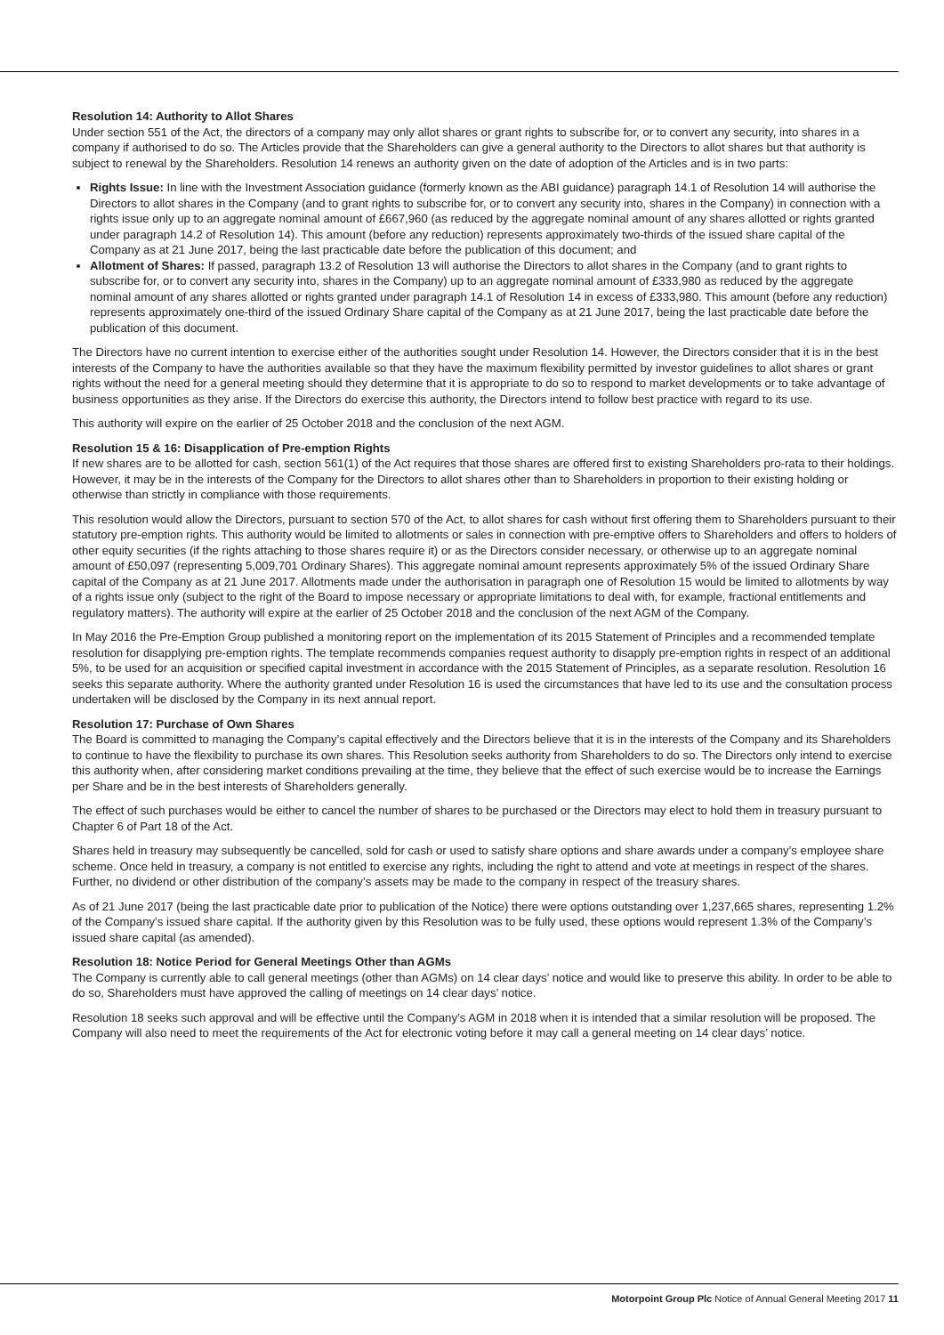Resolution 14: Authority to Allot Shares
Under section 551 of the Act, the directors of a company may only allot shares or grant rights to subscribe for, or to convert any security, into shares in a company if authorised to do so. The Articles provide that the Shareholders can give a general authority to the Directors to allot shares but that authority is subject to renewal by the Shareholders. Resolution 14 renews an authority given on the date of adoption of the Articles and is in two parts:
Rights Issue: In line with the Investment Association guidance (formerly known as the ABI guidance) paragraph 14.1 of Resolution 14 will authorise the Directors to allot shares in the Company (and to grant rights to subscribe for, or to convert any security into, shares in the Company) in connection with a rights issue only up to an aggregate nominal amount of £667,960 (as reduced by the aggregate nominal amount of any shares allotted or rights granted under paragraph 14.2 of Resolution 14). This amount (before any reduction) represents approximately two-thirds of the issued share capital of the Company as at 21 June 2017, being the last practicable date before the publication of this document; and
Allotment of Shares: If passed, paragraph 13.2 of Resolution 13 will authorise the Directors to allot shares in the Company (and to grant rights to subscribe for, or to convert any security into, shares in the Company) up to an aggregate nominal amount of £333,980 as reduced by the aggregate nominal amount of any shares allotted or rights granted under paragraph 14.1 of Resolution 14 in excess of £333,980. This amount (before any reduction) represents approximately one-third of the issued Ordinary Share capital of the Company as at 21 June 2017, being the last practicable date before the publication of this document.
The Directors have no current intention to exercise either of the authorities sought under Resolution 14. However, the Directors consider that it is in the best interests of the Company to have the authorities available so that they have the maximum flexibility permitted by investor guidelines to allot shares or grant rights without the need for a general meeting should they determine that it is appropriate to do so to respond to market developments or to take advantage of business opportunities as they arise. If the Directors do exercise this authority, the Directors intend to follow best practice with regard to its use.
This authority will expire on the earlier of 25 October 2018 and the conclusion of the next AGM.
Resolution 15 & 16: Disapplication of Pre-emption Rights
If new shares are to be allotted for cash, section 561(1) of the Act requires that those shares are offered first to existing Shareholders pro-rata to their holdings. However, it may be in the interests of the Company for the Directors to allot shares other than to Shareholders in proportion to their existing holding or otherwise than strictly in compliance with those requirements.
This resolution would allow the Directors, pursuant to section 570 of the Act, to allot shares for cash without first offering them to Shareholders pursuant to their statutory pre-emption rights. This authority would be limited to allotments or sales in connection with pre-emptive offers to Shareholders and offers to holders of other equity securities (if the rights attaching to those shares require it) or as the Directors consider necessary, or otherwise up to an aggregate nominal amount of £50,097 (representing 5,009,701 Ordinary Shares). This aggregate nominal amount represents approximately 5% of the issued Ordinary Share capital of the Company as at 21 June 2017. Allotments made under the authorisation in paragraph one of Resolution 15 would be limited to allotments by way of a rights issue only (subject to the right of the Board to impose necessary or appropriate limitations to deal with, for example, fractional entitlements and regulatory matters). The authority will expire at the earlier of 25 October 2018 and the conclusion of the next AGM of the Company.
In May 2016 the Pre-Emption Group published a monitoring report on the implementation of its 2015 Statement of Principles and a recommended template resolution for disapplying pre-emption rights. The template recommends companies request authority to disapply pre-emption rights in respect of an additional 5%, to be used for an acquisition or specified capital investment in accordance with the 2015 Statement of Principles, as a separate resolution. Resolution 16 seeks this separate authority. Where the authority granted under Resolution 16 is used the circumstances that have led to its use and the consultation process undertaken will be disclosed by the Company in its next annual report.
Resolution 17: Purchase of Own Shares
The Board is committed to managing the Company’s capital effectively and the Directors believe that it is in the interests of the Company and its Shareholders to continue to have the flexibility to purchase its own shares. This Resolution seeks authority from Shareholders to do so. The Directors only intend to exercise this authority when, after considering market conditions prevailing at the time, they believe that the effect of such exercise would be to increase the Earnings per Share and be in the best interests of Shareholders generally.
The effect of such purchases would be either to cancel the number of shares to be purchased or the Directors may elect to hold them in treasury pursuant to Chapter 6 of Part 18 of the Act.
Shares held in treasury may subsequently be cancelled, sold for cash or used to satisfy share options and share awards under a company’s employee share scheme. Once held in treasury, a company is not entitled to exercise any rights, including the right to attend and vote at meetings in respect of the shares. Further, no dividend or other distribution of the company’s assets may be made to the company in respect of the treasury shares.
As of 21 June 2017 (being the last practicable date prior to publication of the Notice) there were options outstanding over 1,237,665 shares, representing 1.2% of the Company’s issued share capital. If the authority given by this Resolution was to be fully used, these options would represent 1.3% of the Company’s issued share capital (as amended).
Resolution 18: Notice Period for General Meetings Other than AGMs
The Company is currently able to call general meetings (other than AGMs) on 14 clear days’ notice and would like to preserve this ability. In order to be able to do so, Shareholders must have approved the calling of meetings on 14 clear days’ notice.
Resolution 18 seeks such approval and will be effective until the Company’s AGM in 2018 when it is intended that a similar resolution will be proposed. The Company will also need to meet the requirements of the Act for electronic voting before it may call a general meeting on 14 clear days’ notice.
Motorpoint Group Plc Notice of Annual General Meeting 2017 11